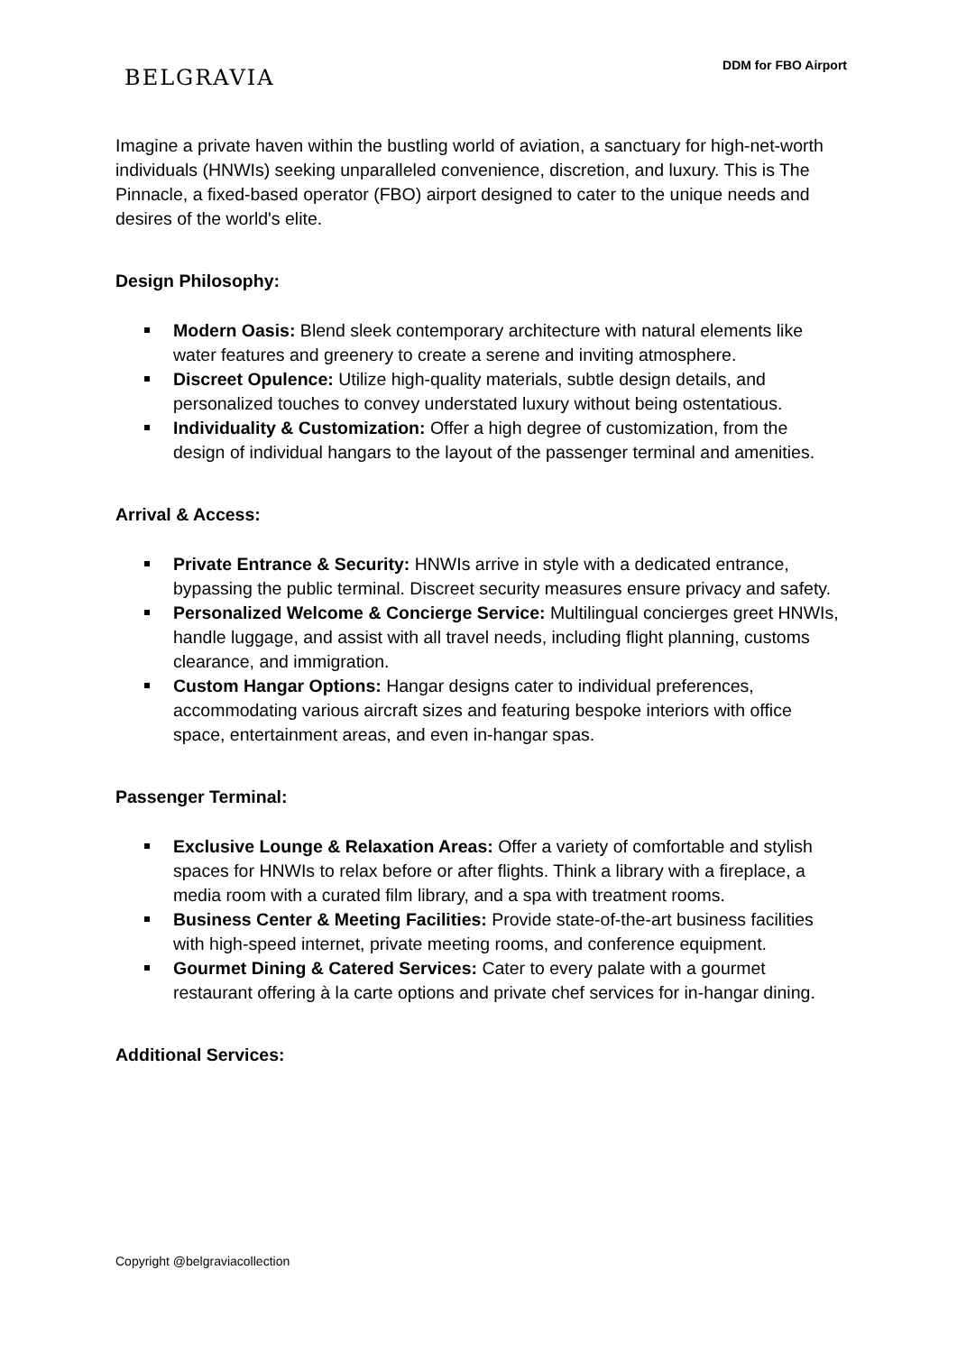BELGRAVIA
DDM for FBO Airport
Imagine a private haven within the bustling world of aviation, a sanctuary for high-net-worth individuals (HNWIs) seeking unparalleled convenience, discretion, and luxury. This is The Pinnacle, a fixed-based operator (FBO) airport designed to cater to the unique needs and desires of the world's elite.
Design Philosophy:
Modern Oasis: Blend sleek contemporary architecture with natural elements like water features and greenery to create a serene and inviting atmosphere.
Discreet Opulence: Utilize high-quality materials, subtle design details, and personalized touches to convey understated luxury without being ostentatious.
Individuality & Customization: Offer a high degree of customization, from the design of individual hangars to the layout of the passenger terminal and amenities.
Arrival & Access:
Private Entrance & Security: HNWIs arrive in style with a dedicated entrance, bypassing the public terminal. Discreet security measures ensure privacy and safety.
Personalized Welcome & Concierge Service: Multilingual concierges greet HNWIs, handle luggage, and assist with all travel needs, including flight planning, customs clearance, and immigration.
Custom Hangar Options: Hangar designs cater to individual preferences, accommodating various aircraft sizes and featuring bespoke interiors with office space, entertainment areas, and even in-hangar spas.
Passenger Terminal:
Exclusive Lounge & Relaxation Areas: Offer a variety of comfortable and stylish spaces for HNWIs to relax before or after flights. Think a library with a fireplace, a media room with a curated film library, and a spa with treatment rooms.
Business Center & Meeting Facilities: Provide state-of-the-art business facilities with high-speed internet, private meeting rooms, and conference equipment.
Gourmet Dining & Catered Services: Cater to every palate with a gourmet restaurant offering à la carte options and private chef services for in-hangar dining.
Additional Services:
Copyright @belgraviacollection